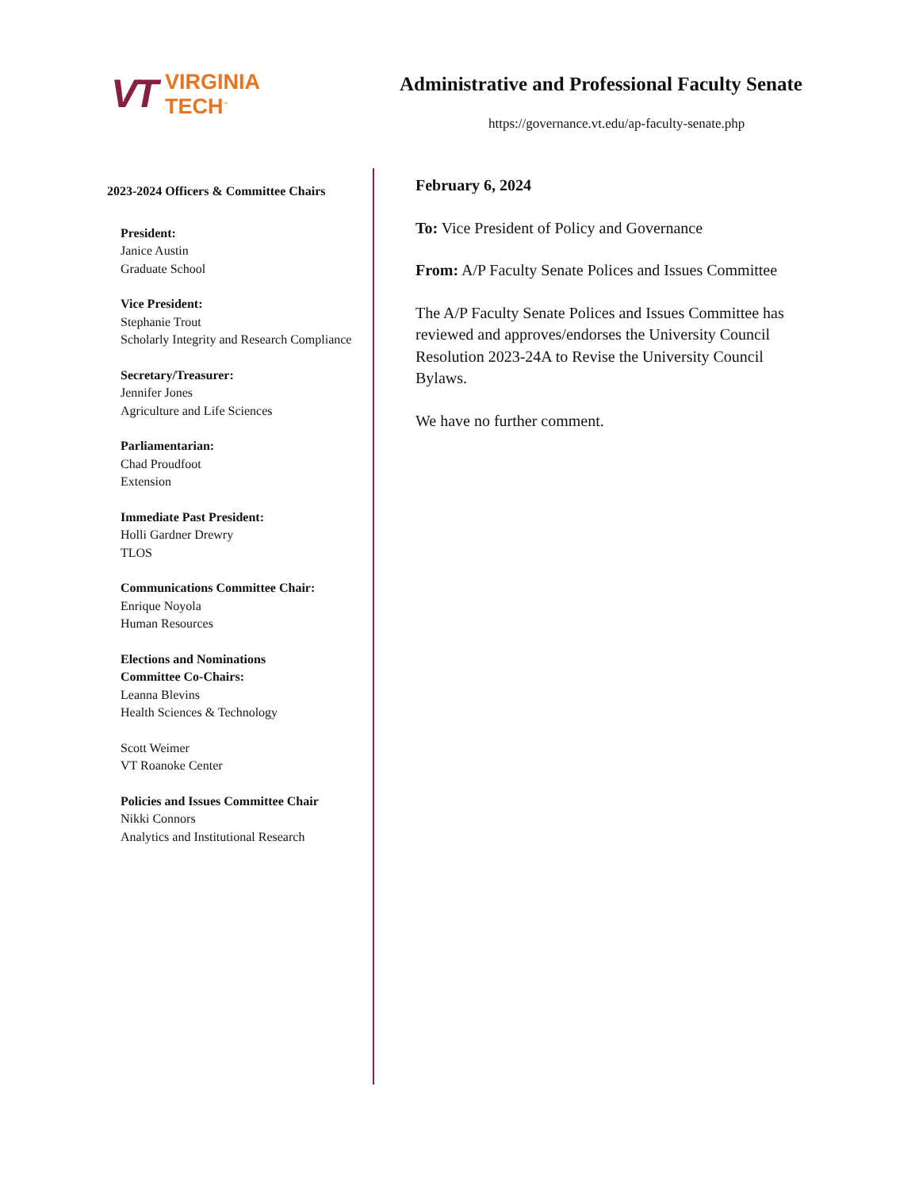VT VIRGINIA
TECH<sup>™</sup>
Administrative and Professional Faculty Senate
https://governance.vt.edu/ap-faculty-senate.php
2023-2024 Officers & Committee Chairs
President:
Janice Austin
Graduate School
Vice President:
Stephanie Trout
Scholarly Integrity and Research Compliance
Secretary/Treasurer:
Jennifer Jones
Agriculture and Life Sciences
Parliamentarian:
Chad Proudfoot
Extension
Immediate Past President:
Holli Gardner Drewry
TLOS
Communications Committee Chair:
Enrique Noyola
Human Resources
Elections and Nominations
Committee Co-Chairs:
Leanna Blevins
Health Sciences & Technology
Scott Weimer
VT Roanoke Center
Policies and Issues Committee Chair
Nikki Connors
Analytics and Institutional Research
February 6, 2024
To: Vice President of Policy and Governance
From: A/P Faculty Senate Polices and Issues Committee
The A/P Faculty Senate Polices and Issues Committee has reviewed and approves/endorses the University Council Resolution 2023-24A to Revise the University Council Bylaws.
We have no further comment.